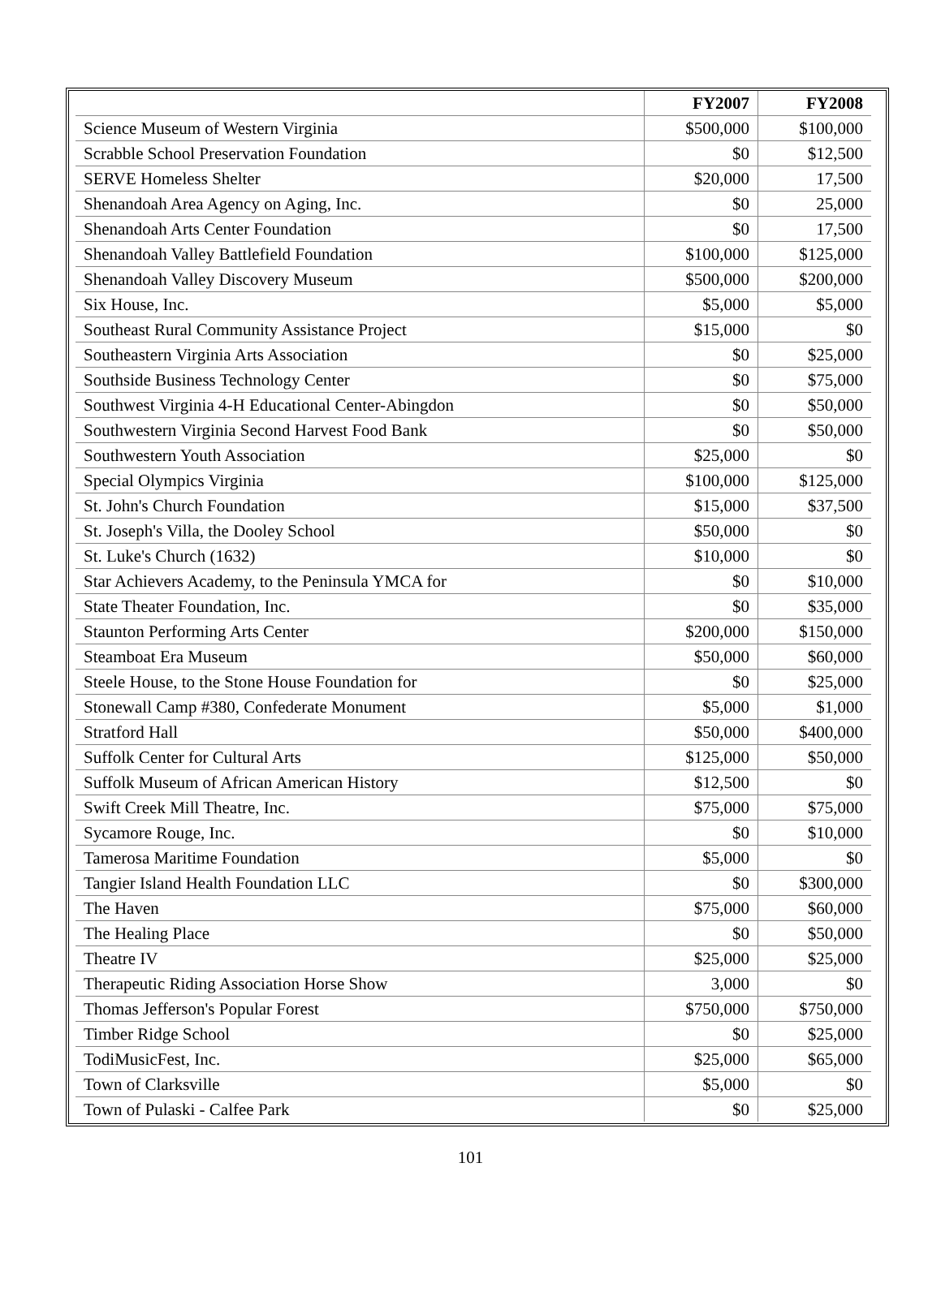| | FY2007 | FY2008 |
| --- | --- | --- |
| Science Museum of Western Virginia | $500,000 | $100,000 |
| Scrabble School Preservation Foundation | $0 | $12,500 |
| SERVE Homeless Shelter | $20,000 | 17,500 |
| Shenandoah Area Agency on Aging, Inc. | $0 | 25,000 |
| Shenandoah Arts Center Foundation | $0 | 17,500 |
| Shenandoah Valley Battlefield Foundation | $100,000 | $125,000 |
| Shenandoah Valley Discovery Museum | $500,000 | $200,000 |
| Six House, Inc. | $5,000 | $5,000 |
| Southeast Rural Community Assistance Project | $15,000 | $0 |
| Southeastern Virginia Arts Association | $0 | $25,000 |
| Southside Business Technology Center | $0 | $75,000 |
| Southwest Virginia 4-H Educational Center-Abingdon | $0 | $50,000 |
| Southwestern Virginia Second Harvest Food Bank | $0 | $50,000 |
| Southwestern Youth Association | $25,000 | $0 |
| Special Olympics Virginia | $100,000 | $125,000 |
| St. John's Church Foundation | $15,000 | $37,500 |
| St. Joseph's Villa, the Dooley School | $50,000 | $0 |
| St. Luke's Church (1632) | $10,000 | $0 |
| Star Achievers Academy, to the Peninsula YMCA for | $0 | $10,000 |
| State Theater Foundation, Inc. | $0 | $35,000 |
| Staunton Performing Arts Center | $200,000 | $150,000 |
| Steamboat Era Museum | $50,000 | $60,000 |
| Steele House, to the Stone House Foundation for | $0 | $25,000 |
| Stonewall Camp #380, Confederate Monument | $5,000 | $1,000 |
| Stratford Hall | $50,000 | $400,000 |
| Suffolk Center for Cultural Arts | $125,000 | $50,000 |
| Suffolk Museum of African American History | $12,500 | $0 |
| Swift Creek Mill Theatre, Inc. | $75,000 | $75,000 |
| Sycamore Rouge, Inc. | $0 | $10,000 |
| Tamerosa Maritime Foundation | $5,000 | $0 |
| Tangier Island Health Foundation LLC | $0 | $300,000 |
| The Haven | $75,000 | $60,000 |
| The Healing Place | $0 | $50,000 |
| Theatre IV | $25,000 | $25,000 |
| Therapeutic Riding Association Horse Show | 3,000 | $0 |
| Thomas Jefferson's Popular Forest | $750,000 | $750,000 |
| Timber Ridge School | $0 | $25,000 |
| TodiMusicFest, Inc. | $25,000 | $65,000 |
| Town of Clarksville | $5,000 | $0 |
| Town of Pulaski - Calfee Park | $0 | $25,000 |
101